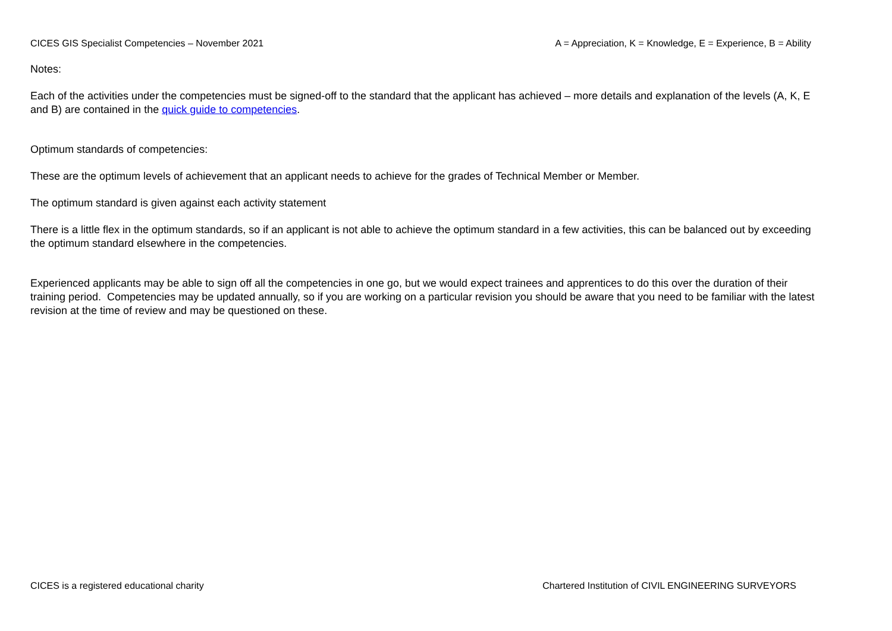CICES GIS Specialist Competencies – November 2021 A = Appreciation, K = Knowledge, E = Experience, B = Ability
Notes:
Each of the activities under the competencies must be signed-off to the standard that the applicant has achieved – more details and explanation of the levels (A, K, E and B) are contained in the quick guide to competencies.
Optimum standards of competencies:
These are the optimum levels of achievement that an applicant needs to achieve for the grades of Technical Member or Member.
The optimum standard is given against each activity statement
There is a little flex in the optimum standards, so if an applicant is not able to achieve the optimum standard in a few activities, this can be balanced out by exceeding the optimum standard elsewhere in the competencies.
Experienced applicants may be able to sign off all the competencies in one go, but we would expect trainees and apprentices to do this over the duration of their training period. Competencies may be updated annually, so if you are working on a particular revision you should be aware that you need to be familiar with the latest revision at the time of review and may be questioned on these.
CICES is a registered educational charity Chartered Institution of CIVIL ENGINEERING SURVEYORS